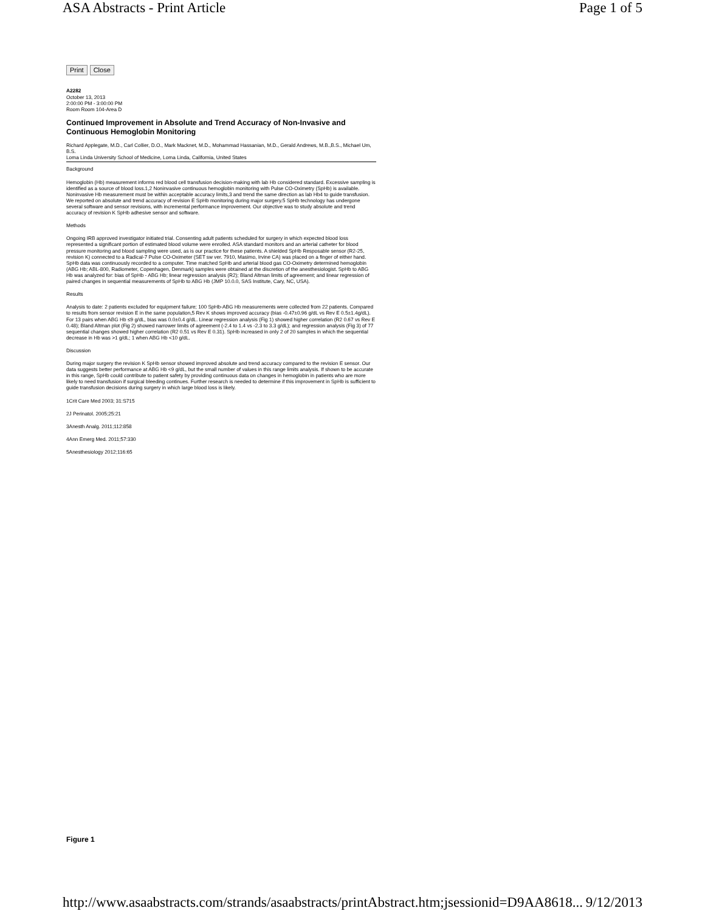ASA Abstracts - Print Article Page 1 of 5
Print Close
A2282
October 13, 2013
2:00:00 PM - 3:00:00 PM
Room Room 104-Area D
Continued Improvement in Absolute and Trend Accuracy of Non-Invasive and Continuous Hemoglobin Monitoring
Richard Applegate, M.D., Carl Collier, D.O., Mark Macknet, M.D., Mohammad Hassanian, M.D., Gerald Andrews, M.B.,B.S., Michael Um, B.S.
Loma Linda University School of Medicine, Loma Linda, California, United States
Background
Hemoglobin (Hb) measurement informs red blood cell transfusion decision-making with lab Hb considered standard. Excessive sampling is identified as a source of blood loss.1,2 Noninvasive continuous hemoglobin monitoring with Pulse CO-Oximetry (SpHb) is available. Noninvasive Hb measurement must be within acceptable accuracy limits,3 and trend the same direction as lab Hb4 to guide transfusion. We reported on absolute and trend accuracy of revision E SpHb monitoring during major surgery.5 SpHb technology has undergone several software and sensor revisions, with incremental performance improvement. Our objective was to study absolute and trend accuracy of revision K SpHb adhesive sensor and software.
Methods
Ongoing IRB approved investigator initiated trial. Consenting adult patients scheduled for surgery in which expected blood loss represented a significant portion of estimated blood volume were enrolled. ASA standard monitors and an arterial catheter for blood pressure monitoring and blood sampling were used, as is our practice for these patients. A shielded SpHb Resposable sensor (R2-25, revision K) connected to a Radical-7 Pulse CO-Oximeter (SET sw ver. 7910, Masimo, Irvine CA) was placed on a finger of either hand. SpHb data was continuously recorded to a computer. Time matched SpHb and arterial blood gas CO-Oximetry determined hemoglobin (ABG Hb; ABL-800, Radiometer, Copenhagen, Denmark) samples were obtained at the discretion of the anesthesiologist. SpHb to ABG Hb was analyzed for: bias of SpHb - ABG Hb; linear regression analysis (R2); Bland Altman limits of agreement; and linear regression of paired changes in sequential measurements of SpHb to ABG Hb (JMP 10.0.0, SAS Institute, Cary, NC, USA).
Results
Analysis to date: 2 patients excluded for equipment failure; 100 SpHb-ABG Hb measurements were collected from 22 patients. Compared to results from sensor revision E in the same population,5 Rev K shows improved accuracy (bias -0.47±0.96 g/dL vs Rev E 0.5±1.4g/dL). For 13 pairs when ABG Hb ≤9 g/dL, bias was 0.0±0.4 g/dL. Linear regression analysis (Fig 1) showed higher correlation (R2 0.67 vs Rev E 0.48); Bland Altman plot (Fig 2) showed narrower limits of agreement (-2.4 to 1.4 vs -2.3 to 3.3 g/dL); and regression analysis (Fig 3) of 77 sequential changes showed higher correlation (R2 0.51 vs Rev E 0.31). SpHb increased in only 2 of 20 samples in which the sequential decrease in Hb was >1 g/dL; 1 when ABG Hb <10 g/dL.
Discussion
During major surgery the revision K SpHb sensor showed improved absolute and trend accuracy compared to the revision E sensor. Our data suggests better performance at ABG Hb <9 g/dL, but the small number of values in this range limits analysis. If shown to be accurate in this range, SpHb could contribute to patient safety by providing continuous data on changes in hemoglobin in patients who are more likely to need transfusion if surgical bleeding continues. Further research is needed to determine if this improvement in SpHb is sufficient to guide transfusion decisions during surgery in which large blood loss is likely.
1Crit Care Med 2003; 31:S715
2J Perinatol. 2005;25:21
3Anesth Analg. 2011;112:858
4Ann Emerg Med. 2011;57:330
5Anesthesiology 2012;116:65
Figure 1
http://www.asaabstracts.com/strands/asaabstracts/printAbstract.htm;jsessionid=D9AA8618... 9/12/2013